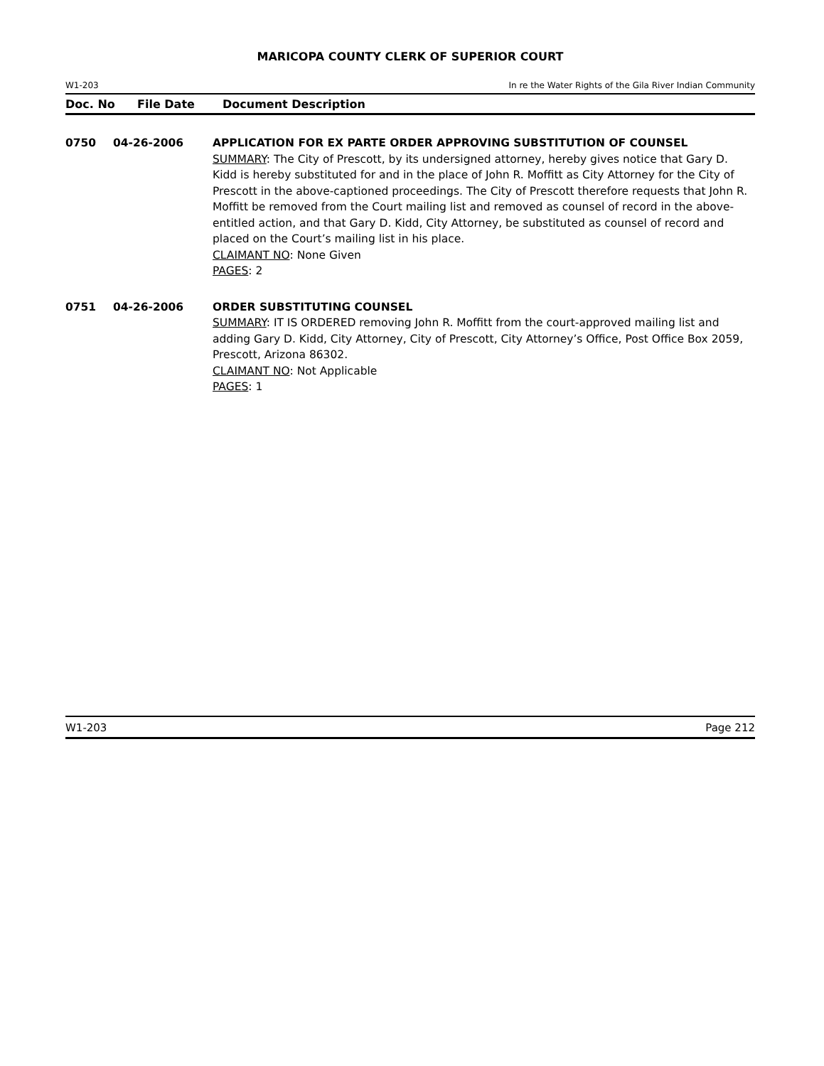MARICOPA COUNTY CLERK OF SUPERIOR COURT
W1-203 In re the Water Rights of the Gila River Indian Community
Doc. No File Date Document Description
0750 04-26-2006 APPLICATION FOR EX PARTE ORDER APPROVING SUBSTITUTION OF COUNSEL
SUMMARY: The City of Prescott, by its undersigned attorney, hereby gives notice that Gary D. Kidd is hereby substituted for and in the place of John R. Moffitt as City Attorney for the City of Prescott in the above-captioned proceedings. The City of Prescott therefore requests that John R. Moffitt be removed from the Court mailing list and removed as counsel of record in the above-entitled action, and that Gary D. Kidd, City Attorney, be substituted as counsel of record and placed on the Court’s mailing list in his place.
CLAIMANT NO: None Given
PAGES: 2
0751 04-26-2006 ORDER SUBSTITUTING COUNSEL
SUMMARY: IT IS ORDERED removing John R. Moffitt from the court-approved mailing list and adding Gary D. Kidd, City Attorney, City of Prescott, City Attorney’s Office, Post Office Box 2059, Prescott, Arizona 86302.
CLAIMANT NO: Not Applicable
PAGES: 1
W1-203 Page 212